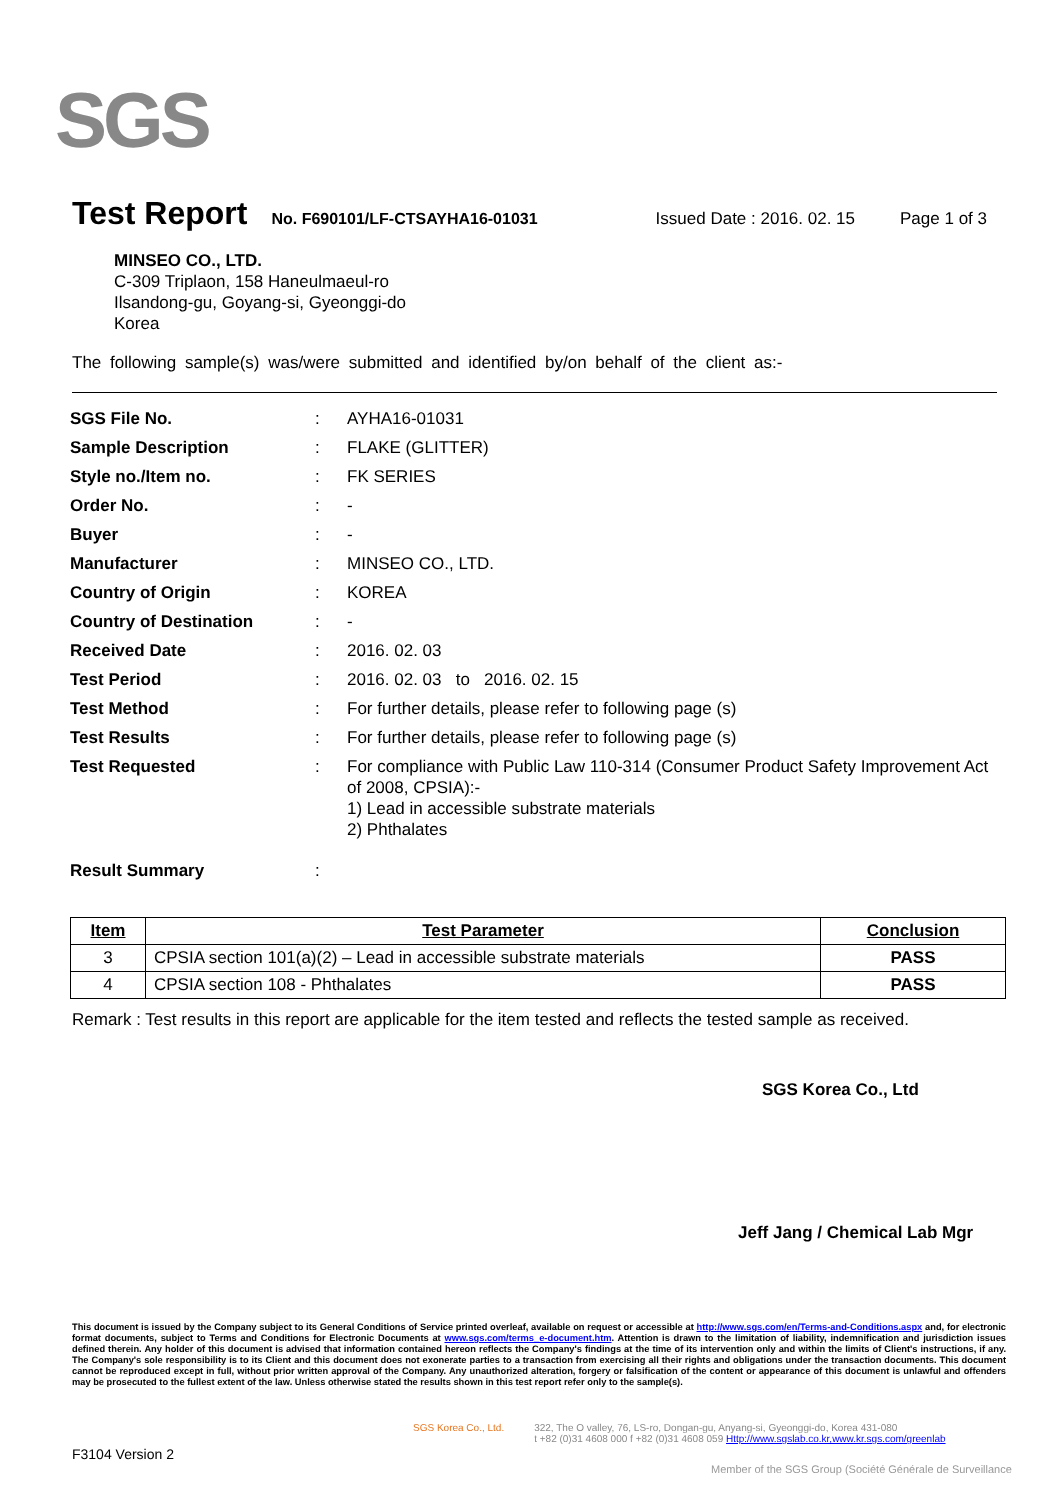SGS
Test Report No. F690101/LF-CTSAYHA16-01031 Issued Date : 2016. 02. 15 Page 1 of 3
MINSEO CO., LTD.
C-309 Triplaon, 158 Haneulmaeul-ro
Ilsandong-gu, Goyang-si, Gyeonggi-do
Korea
The following sample(s) was/were submitted and identified by/on behalf of the client as:-
| SGS File No. | : | AYHA16-01031 |
| Sample Description | : | FLAKE (GLITTER) |
| Style no./Item no. | : | FK SERIES |
| Order No. | : | - |
| Buyer | : | - |
| Manufacturer | : | MINSEO CO., LTD. |
| Country of Origin | : | KOREA |
| Country of Destination | : | - |
| Received Date | : | 2016. 02. 03 |
| Test Period | : | 2016. 02. 03 to 2016. 02. 15 |
| Test Method | : | For further details, please refer to following page (s) |
| Test Results | : | For further details, please refer to following page (s) |
| Test Requested | : | For compliance with Public Law 110-314 (Consumer Product Safety Improvement Act of 2008, CPSIA):- 1) Lead in accessible substrate materials 2) Phthalates |
| Result Summary | : | |
| Item | Test Parameter | Conclusion |
| --- | --- | --- |
| 3 | CPSIA section 101(a)(2) – Lead in accessible substrate materials | PASS |
| 4 | CPSIA section 108 - Phthalates | PASS |
Remark : Test results in this report are applicable for the item tested and reflects the tested sample as received.
SGS Korea Co., Ltd
Jeff Jang / Chemical Lab Mgr
This document is issued by the Company subject to its General Conditions of Service printed overleaf, available on request or accessible at http://www.sgs.com/en/Terms-and-Conditions.aspx and, for electronic format documents, subject to Terms and Conditions for Electronic Documents at www.sgs.com/terms_e-document.htm. Attention is drawn to the limitation of liability, indemnification and jurisdiction issues defined therein. Any holder of this document is advised that information contained hereon reflects the Company's findings at the time of its intervention only and within the limits of Client's instructions, if any. The Company's sole responsibility is to its Client and this document does not exonerate parties to a transaction from exercising all their rights and obligations under the transaction documents. This document cannot be reproduced except in full, without prior written approval of the Company. Any unauthorized alteration, forgery or falsification of the content or appearance of this document is unlawful and offenders may be prosecuted to the fullest extent of the law. Unless otherwise stated the results shown in this test report refer only to the sample(s).
SGS Korea Co., Ltd. 322, The O valley, 76, LS-ro, Dongan-gu, Anyang-si, Gyeonggi-do, Korea 431-080
t +82 (0)31 4608 000 f +82 (0)31 4608 059 Http://www.sgslab.co.kr,www.kr.sgs.com/greenlab
F3104 Version 2
Member of the SGS Group (Société Générale de Surveillance